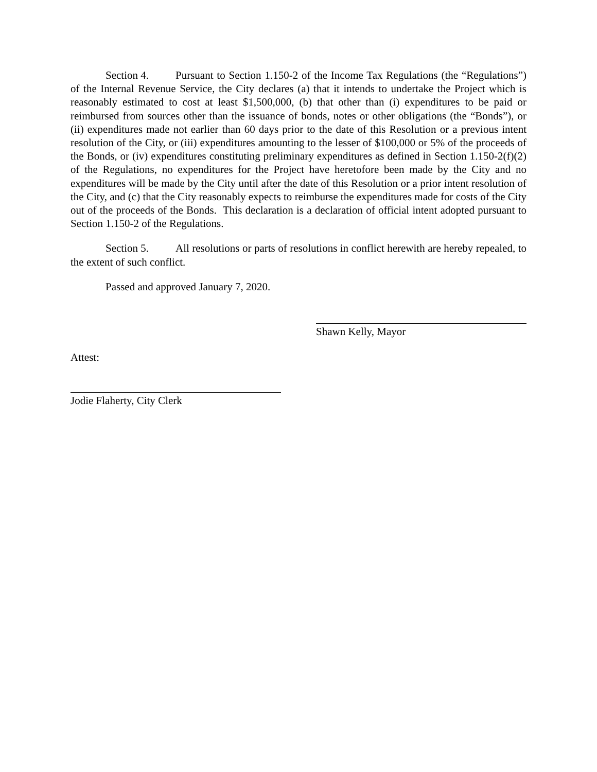Section 4. Pursuant to Section 1.150-2 of the Income Tax Regulations (the “Regulations”) of the Internal Revenue Service, the City declares (a) that it intends to undertake the Project which is reasonably estimated to cost at least $1,500,000, (b) that other than (i) expenditures to be paid or reimbursed from sources other than the issuance of bonds, notes or other obligations (the “Bonds”), or (ii) expenditures made not earlier than 60 days prior to the date of this Resolution or a previous intent resolution of the City, or (iii) expenditures amounting to the lesser of $100,000 or 5% of the proceeds of the Bonds, or (iv) expenditures constituting preliminary expenditures as defined in Section 1.150-2(f)(2) of the Regulations, no expenditures for the Project have heretofore been made by the City and no expenditures will be made by the City until after the date of this Resolution or a prior intent resolution of the City, and (c) that the City reasonably expects to reimburse the expenditures made for costs of the City out of the proceeds of the Bonds. This declaration is a declaration of official intent adopted pursuant to Section 1.150-2 of the Regulations.
Section 5. All resolutions or parts of resolutions in conflict herewith are hereby repealed, to the extent of such conflict.
Passed and approved January 7, 2020.
Shawn Kelly, Mayor
Attest:
Jodie Flaherty, City Clerk